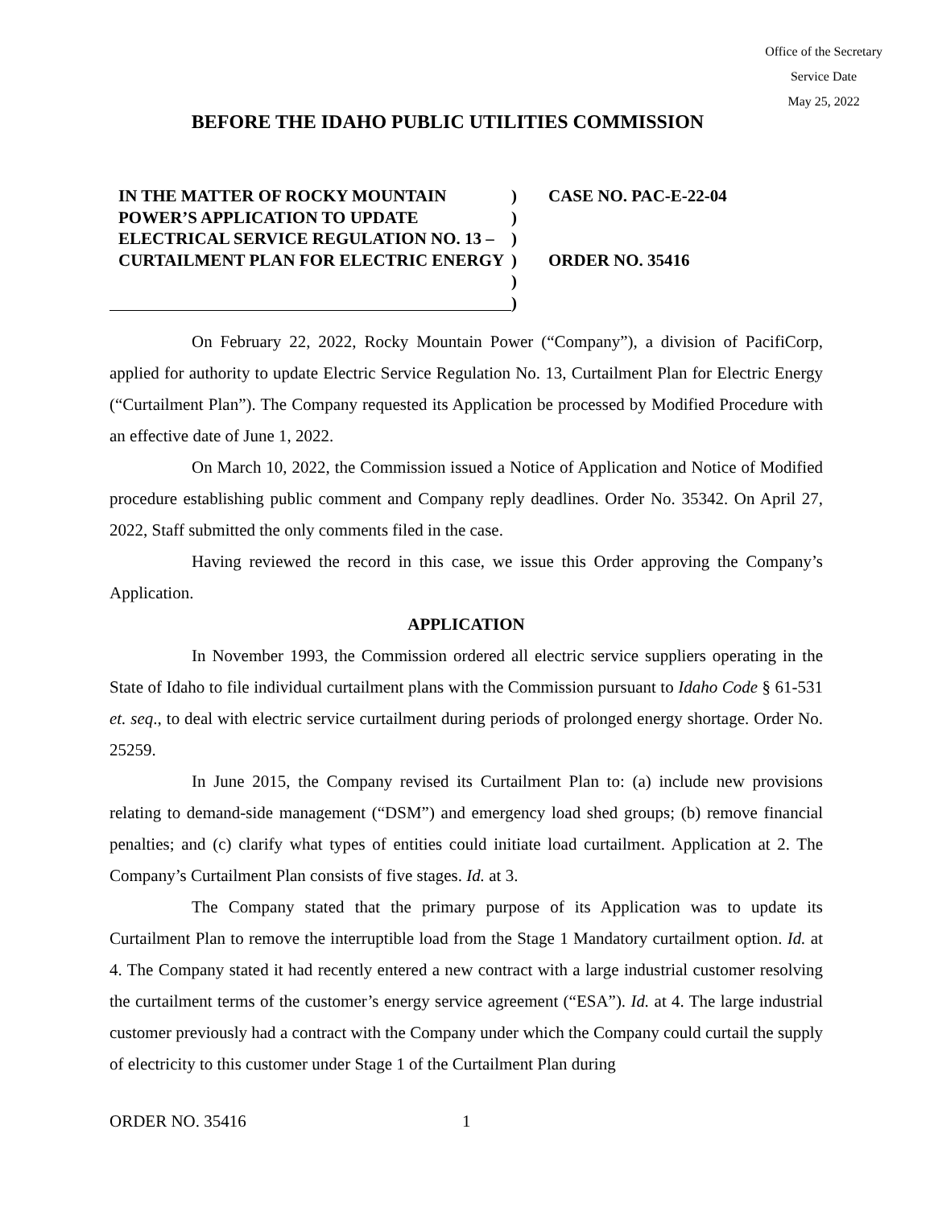Office of the Secretary
Service Date
May 25, 2022
BEFORE THE IDAHO PUBLIC UTILITIES COMMISSION
IN THE MATTER OF ROCKY MOUNTAIN POWER’S APPLICATION TO UPDATE ELECTRICAL SERVICE REGULATION NO. 13 – CURTAILMENT PLAN FOR ELECTRIC ENERGY
)
)
)
)
)
)
CASE NO. PAC-E-22-04
ORDER NO. 35416
On February 22, 2022, Rocky Mountain Power (“Company”), a division of PacifiCorp, applied for authority to update Electric Service Regulation No. 13, Curtailment Plan for Electric Energy (“Curtailment Plan”). The Company requested its Application be processed by Modified Procedure with an effective date of June 1, 2022.
On March 10, 2022, the Commission issued a Notice of Application and Notice of Modified procedure establishing public comment and Company reply deadlines. Order No. 35342. On April 27, 2022, Staff submitted the only comments filed in the case.
Having reviewed the record in this case, we issue this Order approving the Company’s Application.
APPLICATION
In November 1993, the Commission ordered all electric service suppliers operating in the State of Idaho to file individual curtailment plans with the Commission pursuant to Idaho Code § 61-531 et. seq., to deal with electric service curtailment during periods of prolonged energy shortage. Order No. 25259.
In June 2015, the Company revised its Curtailment Plan to: (a) include new provisions relating to demand-side management (“DSM”) and emergency load shed groups; (b) remove financial penalties; and (c) clarify what types of entities could initiate load curtailment. Application at 2. The Company’s Curtailment Plan consists of five stages. Id. at 3.
The Company stated that the primary purpose of its Application was to update its Curtailment Plan to remove the interruptible load from the Stage 1 Mandatory curtailment option. Id. at 4. The Company stated it had recently entered a new contract with a large industrial customer resolving the curtailment terms of the customer’s energy service agreement (“ESA”). Id. at 4. The large industrial customer previously had a contract with the Company under which the Company could curtail the supply of electricity to this customer under Stage 1 of the Curtailment Plan during
ORDER NO. 35416 1